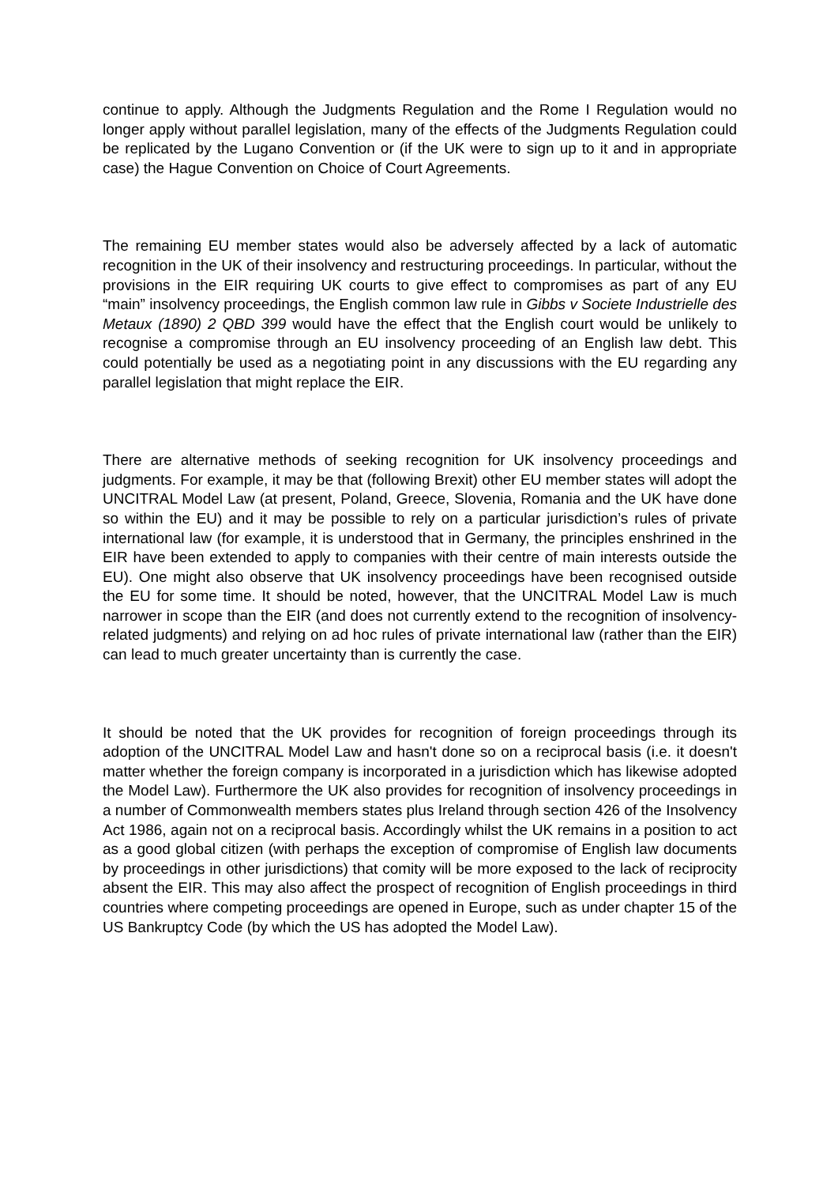continue to apply. Although the Judgments Regulation and the Rome I Regulation would no longer apply without parallel legislation, many of the effects of the Judgments Regulation could be replicated by the Lugano Convention or (if the UK were to sign up to it and in appropriate case) the Hague Convention on Choice of Court Agreements.
The remaining EU member states would also be adversely affected by a lack of automatic recognition in the UK of their insolvency and restructuring proceedings. In particular, without the provisions in the EIR requiring UK courts to give effect to compromises as part of any EU “main” insolvency proceedings, the English common law rule in Gibbs v Societe Industrielle des Metaux (1890) 2 QBD 399 would have the effect that the English court would be unlikely to recognise a compromise through an EU insolvency proceeding of an English law debt. This could potentially be used as a negotiating point in any discussions with the EU regarding any parallel legislation that might replace the EIR.
There are alternative methods of seeking recognition for UK insolvency proceedings and judgments. For example, it may be that (following Brexit) other EU member states will adopt the UNCITRAL Model Law (at present, Poland, Greece, Slovenia, Romania and the UK have done so within the EU) and it may be possible to rely on a particular jurisdiction’s rules of private international law (for example, it is understood that in Germany, the principles enshrined in the EIR have been extended to apply to companies with their centre of main interests outside the EU). One might also observe that UK insolvency proceedings have been recognised outside the EU for some time. It should be noted, however, that the UNCITRAL Model Law is much narrower in scope than the EIR (and does not currently extend to the recognition of insolvency-related judgments) and relying on ad hoc rules of private international law (rather than the EIR) can lead to much greater uncertainty than is currently the case.
It should be noted that the UK provides for recognition of foreign proceedings through its adoption of the UNCITRAL Model Law and hasn't done so on a reciprocal basis (i.e. it doesn't matter whether the foreign company is incorporated in a jurisdiction which has likewise adopted the Model Law). Furthermore the UK also provides for recognition of insolvency proceedings in a number of Commonwealth members states plus Ireland through section 426 of the Insolvency Act 1986, again not on a reciprocal basis. Accordingly whilst the UK remains in a position to act as a good global citizen (with perhaps the exception of compromise of English law documents by proceedings in other jurisdictions) that comity will be more exposed to the lack of reciprocity absent the EIR. This may also affect the prospect of recognition of English proceedings in third countries where competing proceedings are opened in Europe, such as under chapter 15 of the US Bankruptcy Code (by which the US has adopted the Model Law).